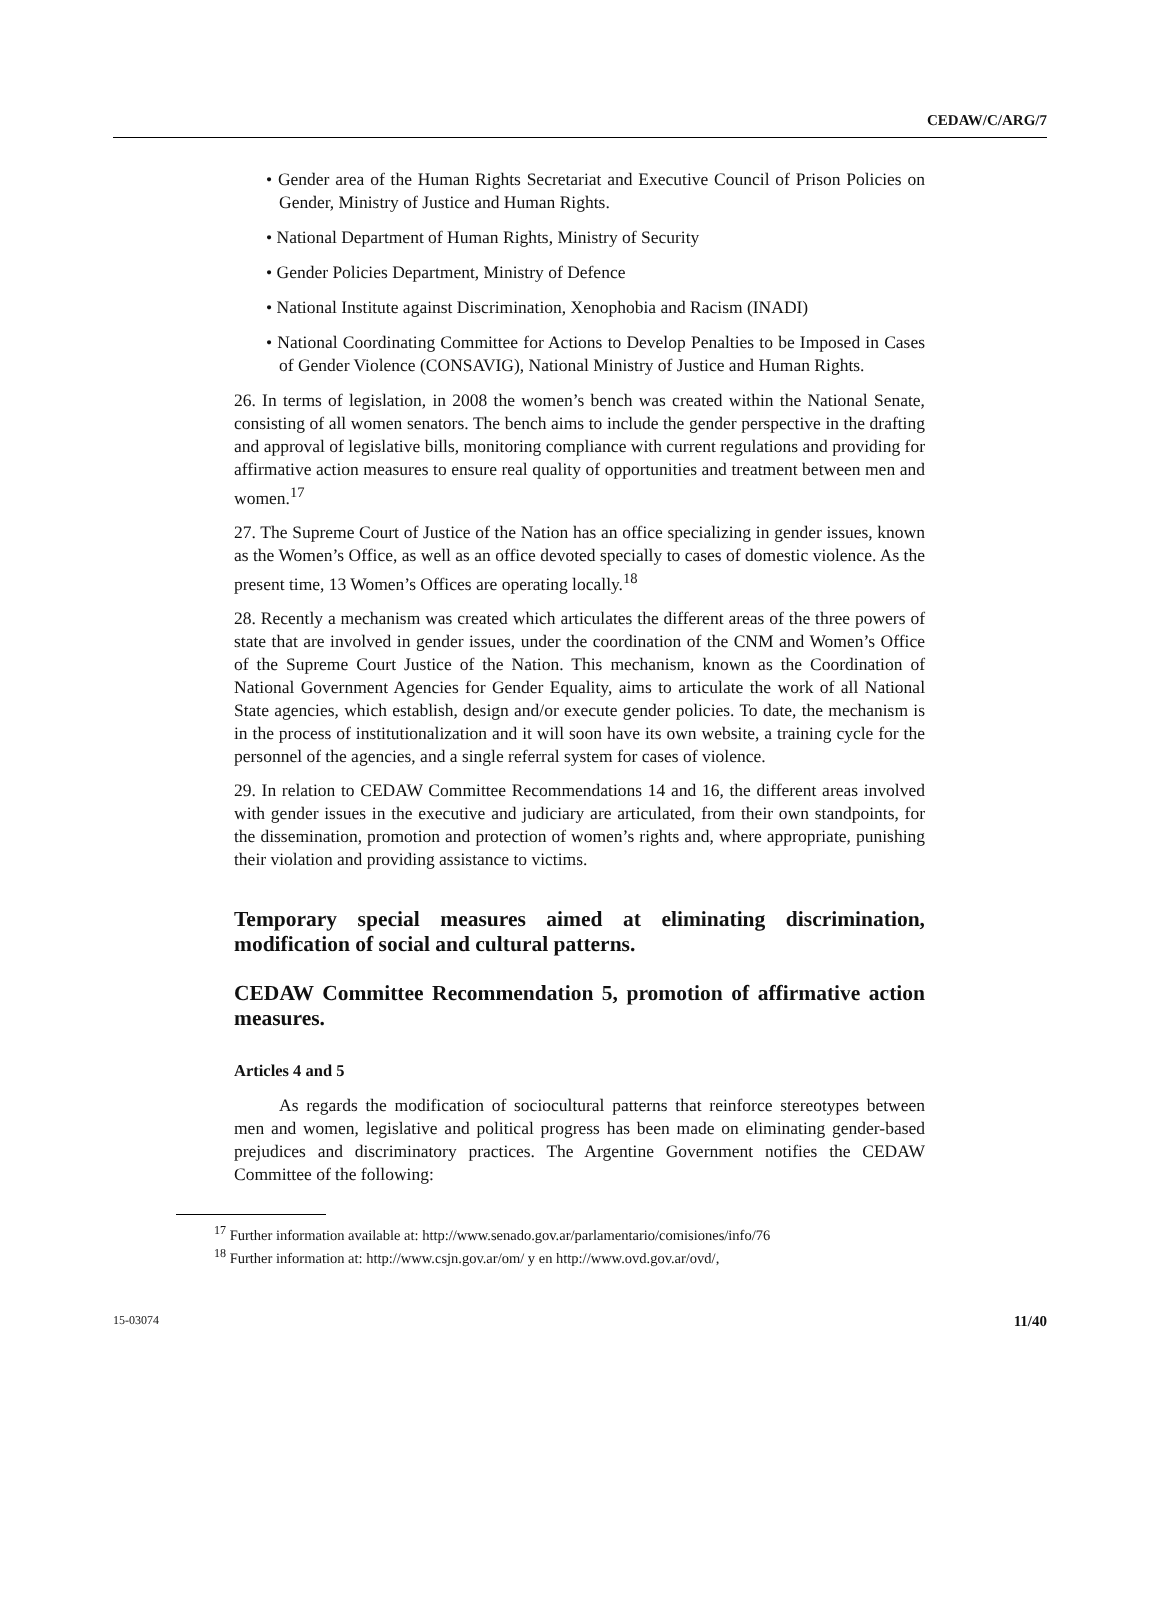CEDAW/C/ARG/7
• Gender area of the Human Rights Secretariat and Executive Council of Prison Policies on Gender, Ministry of Justice and Human Rights.
• National Department of Human Rights, Ministry of Security
• Gender Policies Department, Ministry of Defence
• National Institute against Discrimination, Xenophobia and Racism (INADI)
• National Coordinating Committee for Actions to Develop Penalties to be Imposed in Cases of Gender Violence (CONSAVIG), National Ministry of Justice and Human Rights.
26. In terms of legislation, in 2008 the women’s bench was created within the National Senate, consisting of all women senators. The bench aims to include the gender perspective in the drafting and approval of legislative bills, monitoring compliance with current regulations and providing for affirmative action measures to ensure real quality of opportunities and treatment between men and women.<sup>17</sup>
27. The Supreme Court of Justice of the Nation has an office specializing in gender issues, known as the Women’s Office, as well as an office devoted specially to cases of domestic violence. As the present time, 13 Women’s Offices are operating locally.<sup>18</sup>
28. Recently a mechanism was created which articulates the different areas of the three powers of state that are involved in gender issues, under the coordination of the CNM and Women’s Office of the Supreme Court Justice of the Nation. This mechanism, known as the Coordination of National Government Agencies for Gender Equality, aims to articulate the work of all National State agencies, which establish, design and/or execute gender policies. To date, the mechanism is in the process of institutionalization and it will soon have its own website, a training cycle for the personnel of the agencies, and a single referral system for cases of violence.
29. In relation to CEDAW Committee Recommendations 14 and 16, the different areas involved with gender issues in the executive and judiciary are articulated, from their own standpoints, for the dissemination, promotion and protection of women’s rights and, where appropriate, punishing their violation and providing assistance to victims.
Temporary special measures aimed at eliminating discrimination, modification of social and cultural patterns.
CEDAW Committee Recommendation 5, promotion of affirmative action measures.
Articles 4 and 5
As regards the modification of sociocultural patterns that reinforce stereotypes between men and women, legislative and political progress has been made on eliminating gender-based prejudices and discriminatory practices. The Argentine Government notifies the CEDAW Committee of the following:
<sup>17</sup> Further information available at: http://www.senado.gov.ar/parlamentario/comisiones/info/76
<sup>18</sup> Further information at: http://www.csjn.gov.ar/om/ y en http://www.ovd.gov.ar/ovd/,
15-03074 11/40